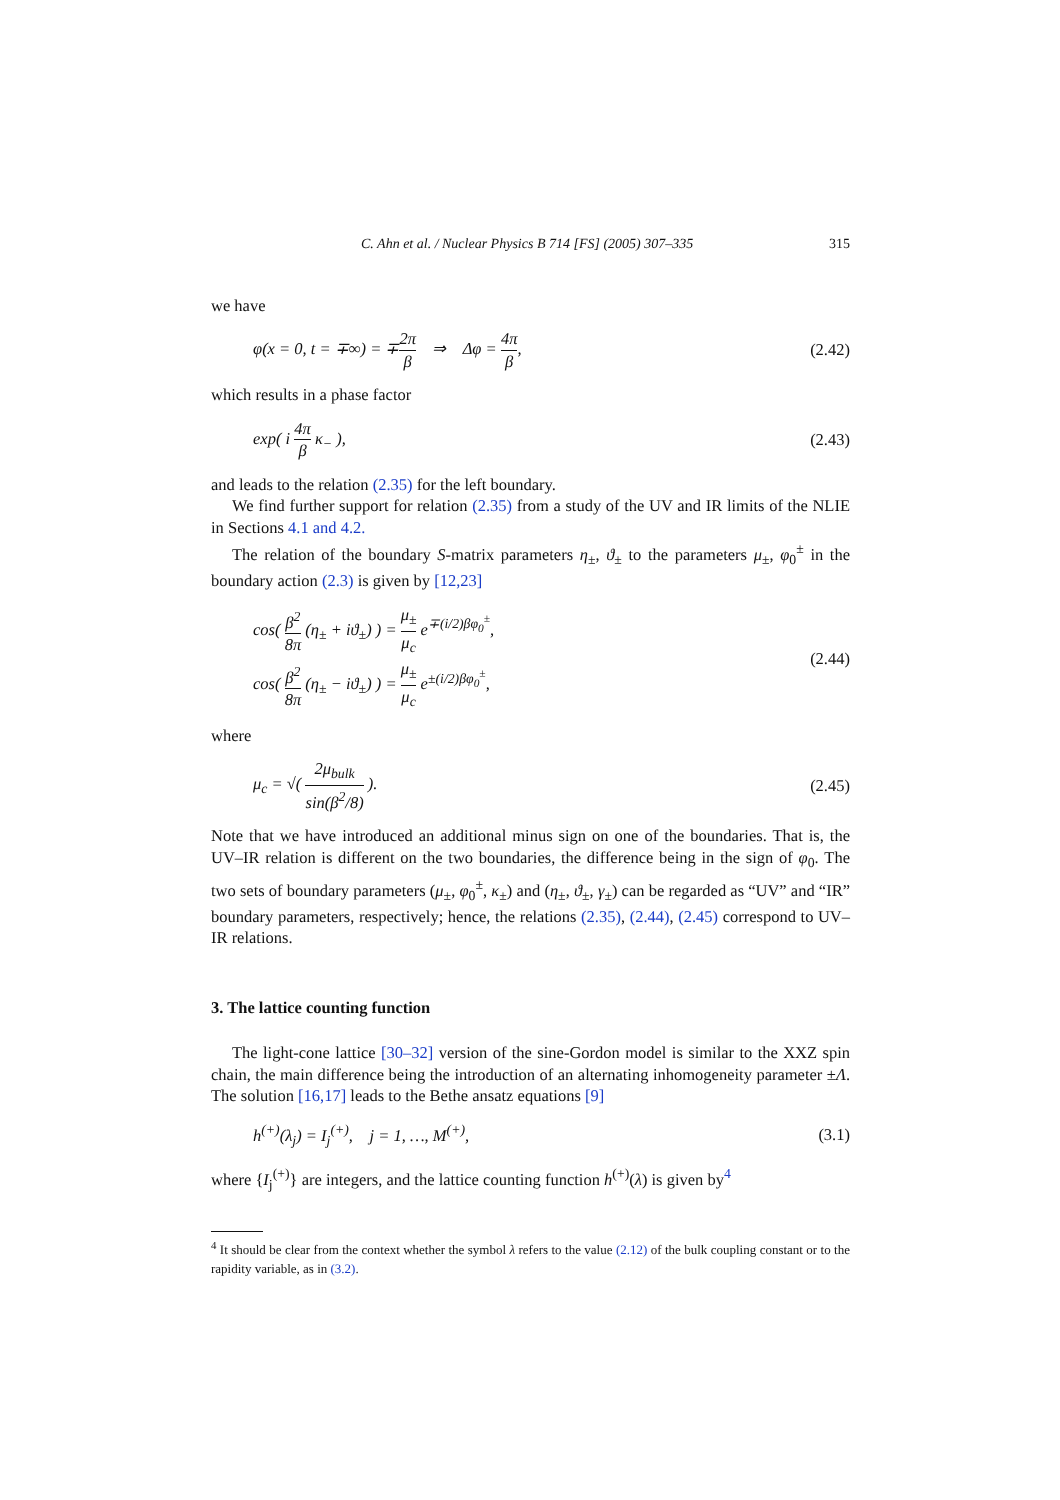C. Ahn et al. / Nuclear Physics B 714 [FS] (2005) 307–335 315
we have
φ(x = 0, t = ∓∞) = ∓2π β ⇒ Δφ = 4π β, (2.42)
which results in a phase factor
exp( i 4π β κ<sub>−</sub> ), (2.43)
and leads to the relation (2.35) for the left boundary.
We find further support for relation (2.35) from a study of the UV and IR limits of the NLIE in Sections 4.1 and 4.2.
The relation of the boundary S-matrix parameters η<sub>±</sub>, ϑ<sub>±</sub> to the parameters μ<sub>±</sub>, φ<sub>0</sub><sup>±</sup> in the boundary action (2.3) is given by [12,23]
cos( β<sup>2</sup> 8π (η<sub>±</sub> + iϑ<sub>±</sub>) ) = μ<sub>±</sub> μ<sub>c</sub> e<sup>∓(i/2)βφ<sub>0</sub><sup>±</sup></sup>,
cos( β<sup>2</sup> 8π (η<sub>±</sub> − iϑ<sub>±</sub>) ) = μ<sub>±</sub> μ<sub>c</sub> e<sup>±(i/2)βφ<sub>0</sub><sup>±</sup></sup>, (2.44)
where
μ<sub>c</sub> = √( 2μ<sub>bulk</sub> sin(β<sup>2</sup>/8) ). (2.45)
Note that we have introduced an additional minus sign on one of the boundaries. That is, the UV–IR relation is different on the two boundaries, the difference being in the sign of φ<sub>0</sub>. The two sets of boundary parameters (μ<sub>±</sub>, φ<sub>0</sub><sup>±</sup>, κ<sub>±</sub>) and (η<sub>±</sub>, ϑ<sub>±</sub>, γ<sub>±</sub>) can be regarded as “UV” and “IR” boundary parameters, respectively; hence, the relations (2.35), (2.44), (2.45) correspond to UV–IR relations.
3. The lattice counting function
The light-cone lattice [30–32] version of the sine-Gordon model is similar to the XXZ spin chain, the main difference being the introduction of an alternating inhomogeneity parameter ±Λ. The solution [16,17] leads to the Bethe ansatz equations [9]
h<sup>(+)</sup>(λ<sub>j</sub>) = I<sub>j</sub><sup>(+)</sup>, j = 1, …, M<sup>(+)</sup>, (3.1)
where {I<sub>j</sub><sup>(+)</sup>} are integers, and the lattice counting function h<sup>(+)</sup>(λ) is given by<sup>4</sup>
<sup>4</sup> It should be clear from the context whether the symbol λ refers to the value (2.12) of the bulk coupling constant or to the rapidity variable, as in (3.2).